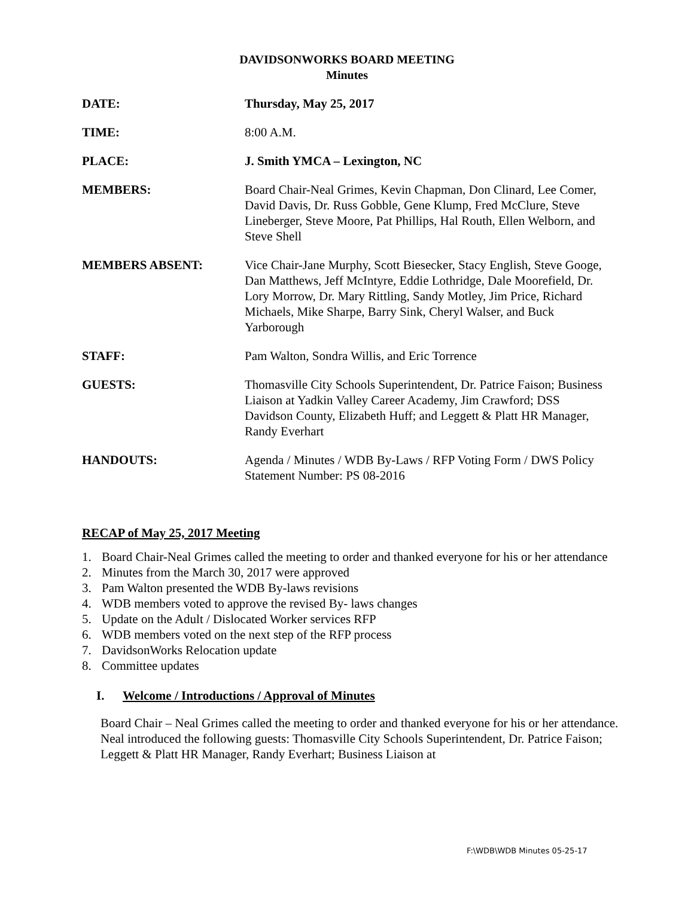DAVIDSONWORKS BOARD MEETING
Minutes
DATE: Thursday, May 25, 2017
TIME: 8:00 A.M.
PLACE: J. Smith YMCA – Lexington, NC
MEMBERS: Board Chair-Neal Grimes, Kevin Chapman, Don Clinard, Lee Comer, David Davis, Dr. Russ Gobble, Gene Klump, Fred McClure, Steve Lineberger, Steve Moore, Pat Phillips, Hal Routh, Ellen Welborn, and Steve Shell
MEMBERS ABSENT: Vice Chair-Jane Murphy, Scott Biesecker, Stacy English, Steve Googe, Dan Matthews, Jeff McIntyre, Eddie Lothridge, Dale Moorefield, Dr. Lory Morrow, Dr. Mary Rittling, Sandy Motley, Jim Price, Richard Michaels, Mike Sharpe, Barry Sink, Cheryl Walser, and Buck Yarborough
STAFF: Pam Walton, Sondra Willis, and Eric Torrence
GUESTS: Thomasville City Schools Superintendent, Dr. Patrice Faison; Business Liaison at Yadkin Valley Career Academy, Jim Crawford; DSS Davidson County, Elizabeth Huff; and Leggett & Platt HR Manager, Randy Everhart
HANDOUTS: Agenda / Minutes / WDB By-Laws / RFP Voting Form / DWS Policy Statement Number: PS 08-2016
RECAP of May 25, 2017 Meeting
1. Board Chair-Neal Grimes called the meeting to order and thanked everyone for his or her attendance
2. Minutes from the March 30, 2017 were approved
3. Pam Walton presented the WDB By-laws revisions
4. WDB members voted to approve the revised By- laws changes
5. Update on the Adult / Dislocated Worker services RFP
6. WDB members voted on the next step of the RFP process
7. DavidsonWorks Relocation update
8. Committee updates
I. Welcome / Introductions / Approval of Minutes
Board Chair – Neal Grimes called the meeting to order and thanked everyone for his or her attendance. Neal introduced the following guests: Thomasville City Schools Superintendent, Dr. Patrice Faison; Leggett & Platt HR Manager, Randy Everhart; Business Liaison at
F:\WDB\WDB Minutes 05-25-17